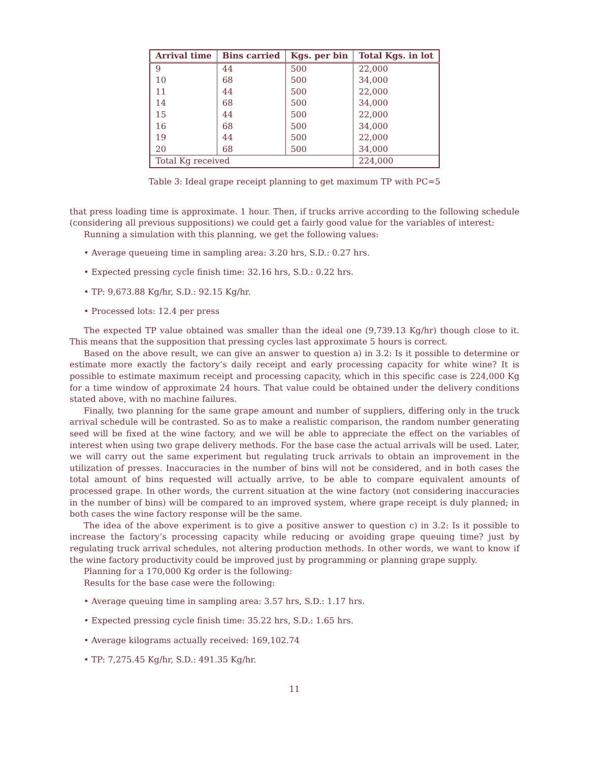| Arrival time | Bins carried | Kgs. per bin | Total Kgs. in lot |
| --- | --- | --- | --- |
| 9 | 44 | 500 | 22,000 |
| 10 | 68 | 500 | 34,000 |
| 11 | 44 | 500 | 22,000 |
| 14 | 68 | 500 | 34,000 |
| 15 | 44 | 500 | 22,000 |
| 16 | 68 | 500 | 34,000 |
| 19 | 44 | 500 | 22,000 |
| 20 | 68 | 500 | 34,000 |
| Total Kg received | | | 224,000 |
Table 3: Ideal grape receipt planning to get maximum TP with PC=5
that press loading time is approximate. 1 hour. Then, if trucks arrive according to the following schedule (considering all previous suppositions) we could get a fairly good value for the variables of interest:
Running a simulation with this planning, we get the following values:
• Average queueing time in sampling area: 3.20 hrs, S.D.: 0.27 hrs.
• Expected pressing cycle finish time: 32.16 hrs, S.D.: 0.22 hrs.
• TP: 9,673.88 Kg/hr, S.D.: 92.15 Kg/hr.
• Processed lots: 12.4 per press
The expected TP value obtained was smaller than the ideal one (9,739.13 Kg/hr) though close to it. This means that the supposition that pressing cycles last approximate 5 hours is correct.
Based on the above result, we can give an answer to question a) in 3.2: Is it possible to determine or estimate more exactly the factory’s daily receipt and early processing capacity for white wine? It is possible to estimate maximum receipt and processing capacity, which in this specific case is 224,000 Kg for a time window of approximate 24 hours. That value could be obtained under the delivery conditions stated above, with no machine failures.
Finally, two planning for the same grape amount and number of suppliers, differing only in the truck arrival schedule will be contrasted. So as to make a realistic comparison, the random number generating seed will be fixed at the wine factory, and we will be able to appreciate the effect on the variables of interest when using two grape delivery methods. For the base case the actual arrivals will be used. Later, we will carry out the same experiment but regulating truck arrivals to obtain an improvement in the utilization of presses. Inaccuracies in the number of bins will not be considered, and in both cases the total amount of bins requested will actually arrive, to be able to compare equivalent amounts of processed grape. In other words, the current situation at the wine factory (not considering inaccuracies in the number of bins) will be compared to an improved system, where grape receipt is duly planned; in both cases the wine factory response will be the same.
The idea of the above experiment is to give a positive answer to question c) in 3.2: Is it possible to increase the factory’s processing capacity while reducing or avoiding grape queuing time? just by regulating truck arrival schedules, not altering production methods. In other words, we want to know if the wine factory productivity could be improved just by programming or planning grape supply.
Planning for a 170,000 Kg order is the following:
Results for the base case were the following:
• Average queuing time in sampling area: 3.57 hrs, S.D.: 1.17 hrs.
• Expected pressing cycle finish time: 35.22 hrs, S.D.: 1.65 hrs.
• Average kilograms actually received: 169,102.74
• TP: 7,275.45 Kg/hr, S.D.: 491.35 Kg/hr.
11